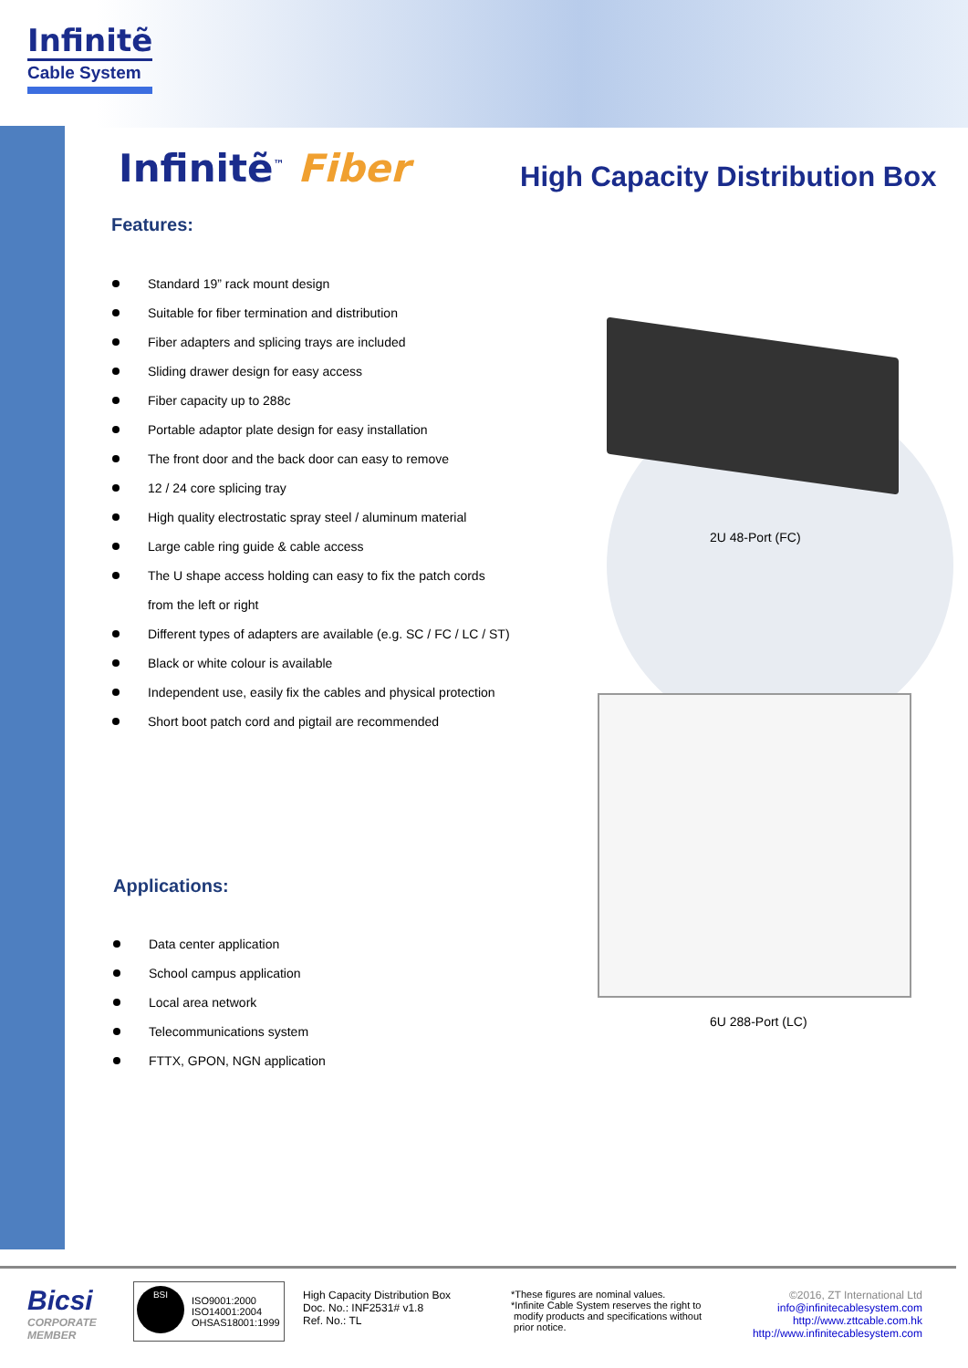Infinitẽ
Cable System
Infinitẽ<sup>™</sup> Fiber High Capacity Distribution Box
Features:
Standard 19” rack mount design
Suitable for fiber termination and distribution
Fiber adapters and splicing trays are included
Sliding drawer design for easy access
Fiber capacity up to 288c
Portable adaptor plate design for easy installation
The front door and the back door can easy to remove
12 / 24 core splicing tray
High quality electrostatic spray steel / aluminum material
Large cable ring guide & cable access
The U shape access holding can easy to fix the patch cords
from the left or right
Different types of adapters are available (e.g. SC / FC / LC / ST)
Black or white colour is available
Independent use, easily fix the cables and physical protection
Short boot patch cord and pigtail are recommended
Applications:
Data center application
School campus application
Local area network
Telecommunications system
FTTX, GPON, NGN application
2U 48-Port (FC)
6U 288-Port (LC)
Bicsi
CORPORATE
MEMBER
BSI
ISO9001:2000
ISO14001:2004
OHSAS18001:1999
High Capacity Distribution Box
Doc. No.: INF2531# v1.8
Ref. No.: TL
*These figures are nominal values.
*Infinite Cable System reserves the right to
modify products and specifications without
prior notice.
©2016, ZT International Ltd
info@infinitecablesystem.com
http://www.zttcable.com.hk
http://www.infinitecablesystem.com